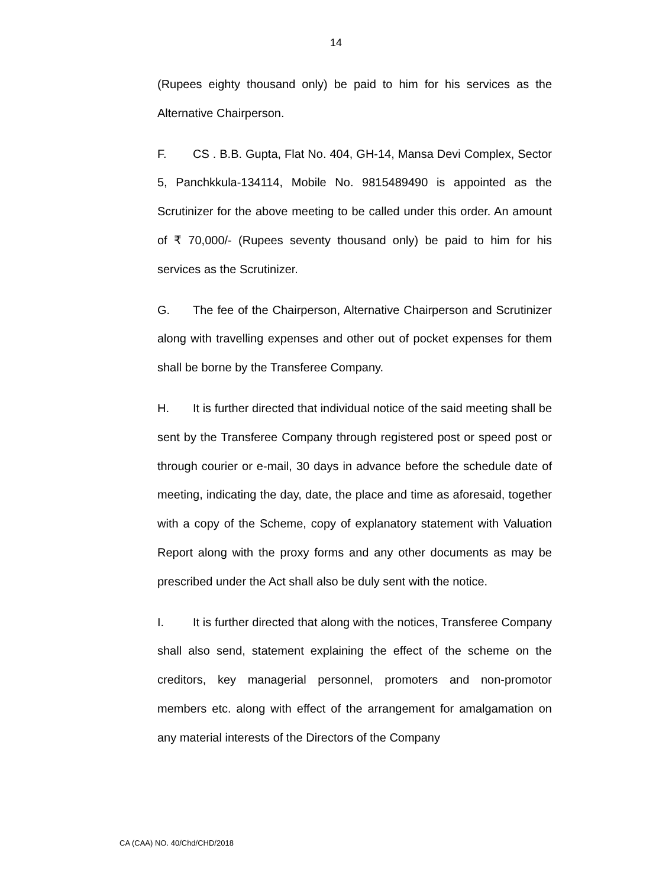14
(Rupees eighty thousand only) be paid to him for his services as the Alternative Chairperson.
F. CS . B.B. Gupta, Flat No. 404, GH-14, Mansa Devi Complex, Sector 5, Panchkkula-134114, Mobile No. 9815489490 is appointed as the Scrutinizer for the above meeting to be called under this order. An amount of ₹ 70,000/- (Rupees seventy thousand only) be paid to him for his services as the Scrutinizer.
G. The fee of the Chairperson, Alternative Chairperson and Scrutinizer along with travelling expenses and other out of pocket expenses for them shall be borne by the Transferee Company.
H. It is further directed that individual notice of the said meeting shall be sent by the Transferee Company through registered post or speed post or through courier or e-mail, 30 days in advance before the schedule date of meeting, indicating the day, date, the place and time as aforesaid, together with a copy of the Scheme, copy of explanatory statement with Valuation Report along with the proxy forms and any other documents as may be prescribed under the Act shall also be duly sent with the notice.
I. It is further directed that along with the notices, Transferee Company shall also send, statement explaining the effect of the scheme on the creditors, key managerial personnel, promoters and non-promotor members etc. along with effect of the arrangement for amalgamation on any material interests of the Directors of the Company
CA (CAA) NO. 40/Chd/CHD/2018